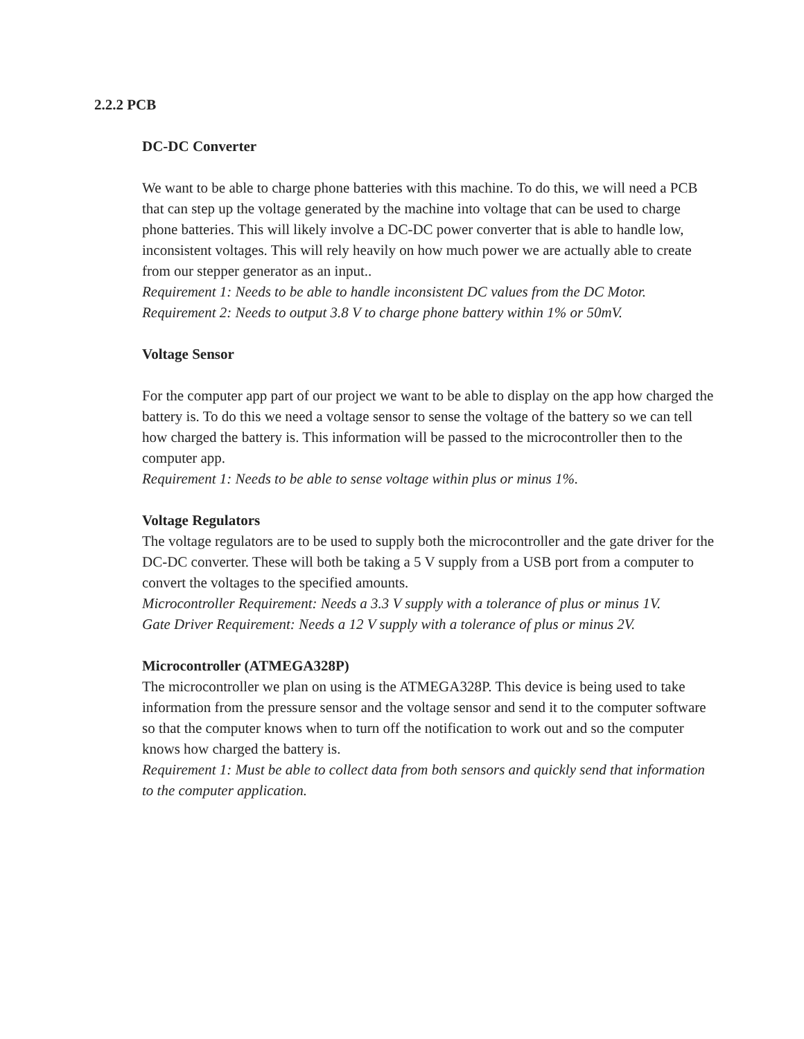2.2.2 PCB
DC-DC Converter
We want to be able to charge phone batteries with this machine. To do this, we will need a PCB that can step up the voltage generated by the machine into voltage that can be used to charge phone batteries. This will likely involve a DC-DC power converter that is able to handle low, inconsistent voltages. This will rely heavily on how much power we are actually able to create from our stepper generator as an input..
Requirement 1: Needs to be able to handle inconsistent DC values from the DC Motor.
Requirement 2: Needs to output 3.8 V to charge phone battery within 1% or 50mV.
Voltage Sensor
For the computer app part of our project we want to be able to display on the app how charged the battery is. To do this we need a voltage sensor to sense the voltage of the battery so we can tell how charged the battery is. This information will be passed to the microcontroller then to the computer app.
Requirement 1: Needs to be able to sense voltage within plus or minus 1%.
Voltage Regulators
The voltage regulators are to be used to supply both the microcontroller and the gate driver for the DC-DC converter. These will both be taking a 5 V supply from a USB port from a computer to convert the voltages to the specified amounts.
Microcontroller Requirement: Needs a 3.3 V supply with a tolerance of plus or minus 1V.
Gate Driver Requirement: Needs a 12 V supply with a tolerance of plus or minus 2V.
Microcontroller (ATMEGA328P)
The microcontroller we plan on using is the ATMEGA328P. This device is being used to take information from the pressure sensor and the voltage sensor and send it to the computer software so that the computer knows when to turn off the notification to work out and so the computer knows how charged the battery is.
Requirement 1: Must be able to collect data from both sensors and quickly send that information to the computer application.